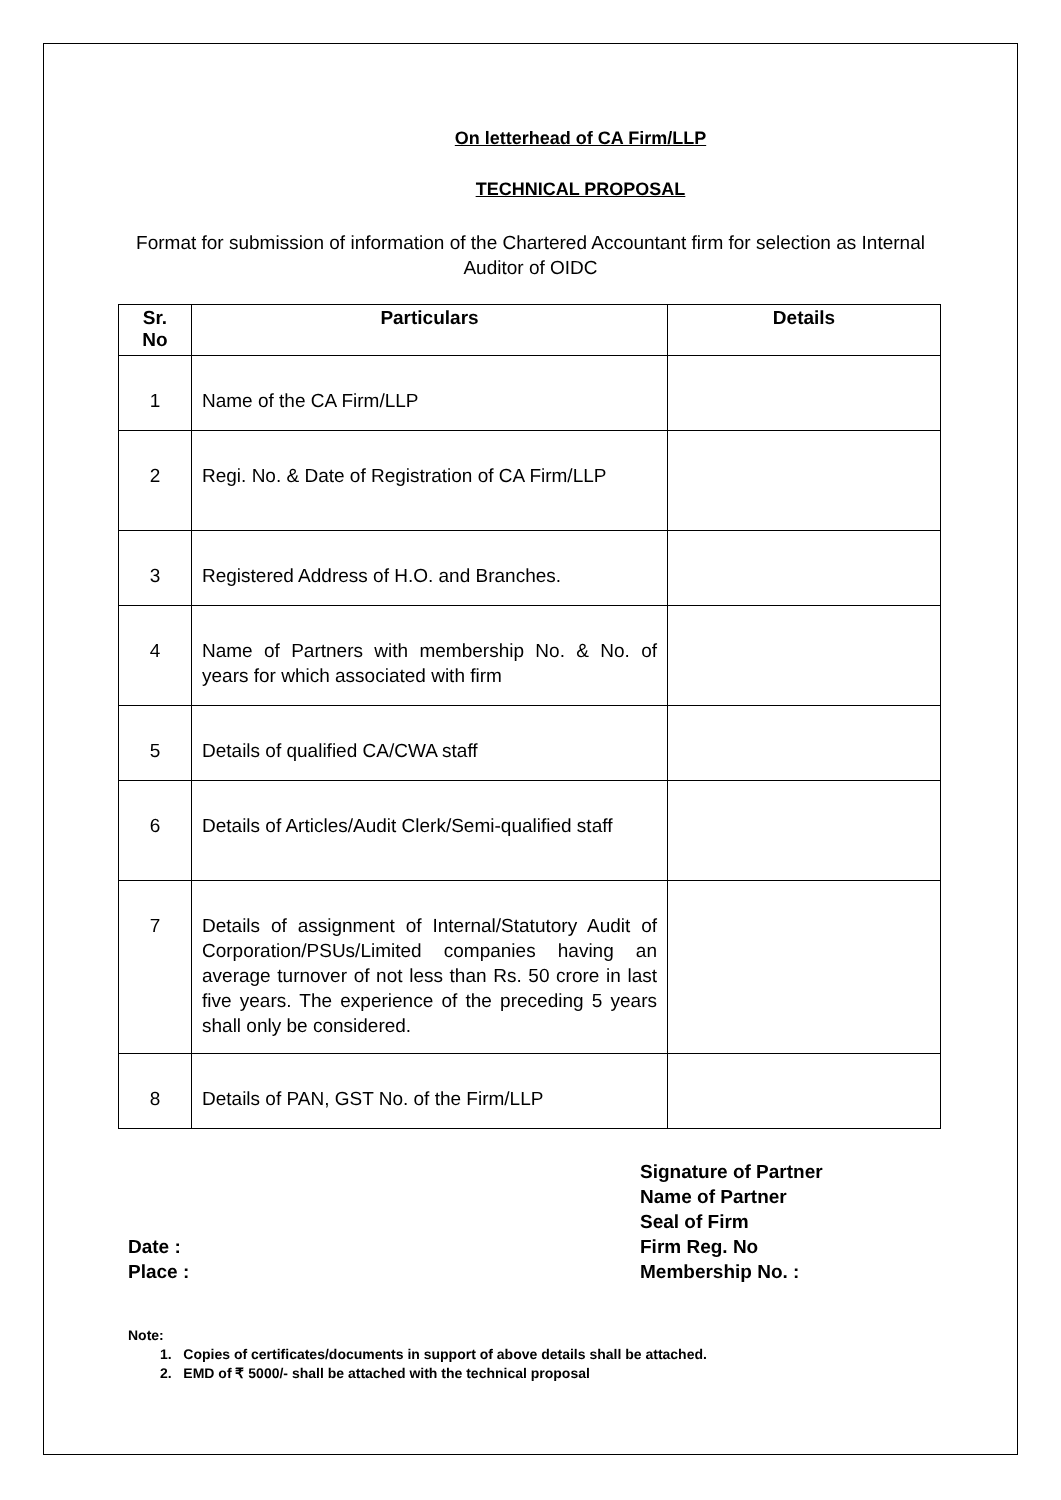On letterhead of CA Firm/LLP
TECHNICAL PROPOSAL
Format for submission of information of the Chartered Accountant firm for selection as Internal Auditor of OIDC
| Sr. No | Particulars | Details |
| --- | --- | --- |
| 1 | Name of the CA Firm/LLP | |
| 2 | Regi. No. & Date of Registration of CA Firm/LLP | |
| 3 | Registered Address of H.O. and Branches. | |
| 4 | Name of Partners with membership No. & No. of years for which associated with firm | |
| 5 | Details of qualified CA/CWA staff | |
| 6 | Details of Articles/Audit Clerk/Semi-qualified staff | |
| 7 | Details of assignment of Internal/Statutory Audit of Corporation/PSUs/Limited companies having an average turnover of not less than Rs. 50 crore in last five years. The experience of the preceding 5 years shall only be considered. | |
| 8 | Details of PAN, GST No. of the Firm/LLP | |
Date :
Place :
Signature of Partner
Name of Partner
Seal of Firm
Firm Reg. No
Membership No. :
Note:
1. Copies of certificates/documents in support of above details shall be attached.
2. EMD of ₹ 5000/- shall be attached with the technical proposal